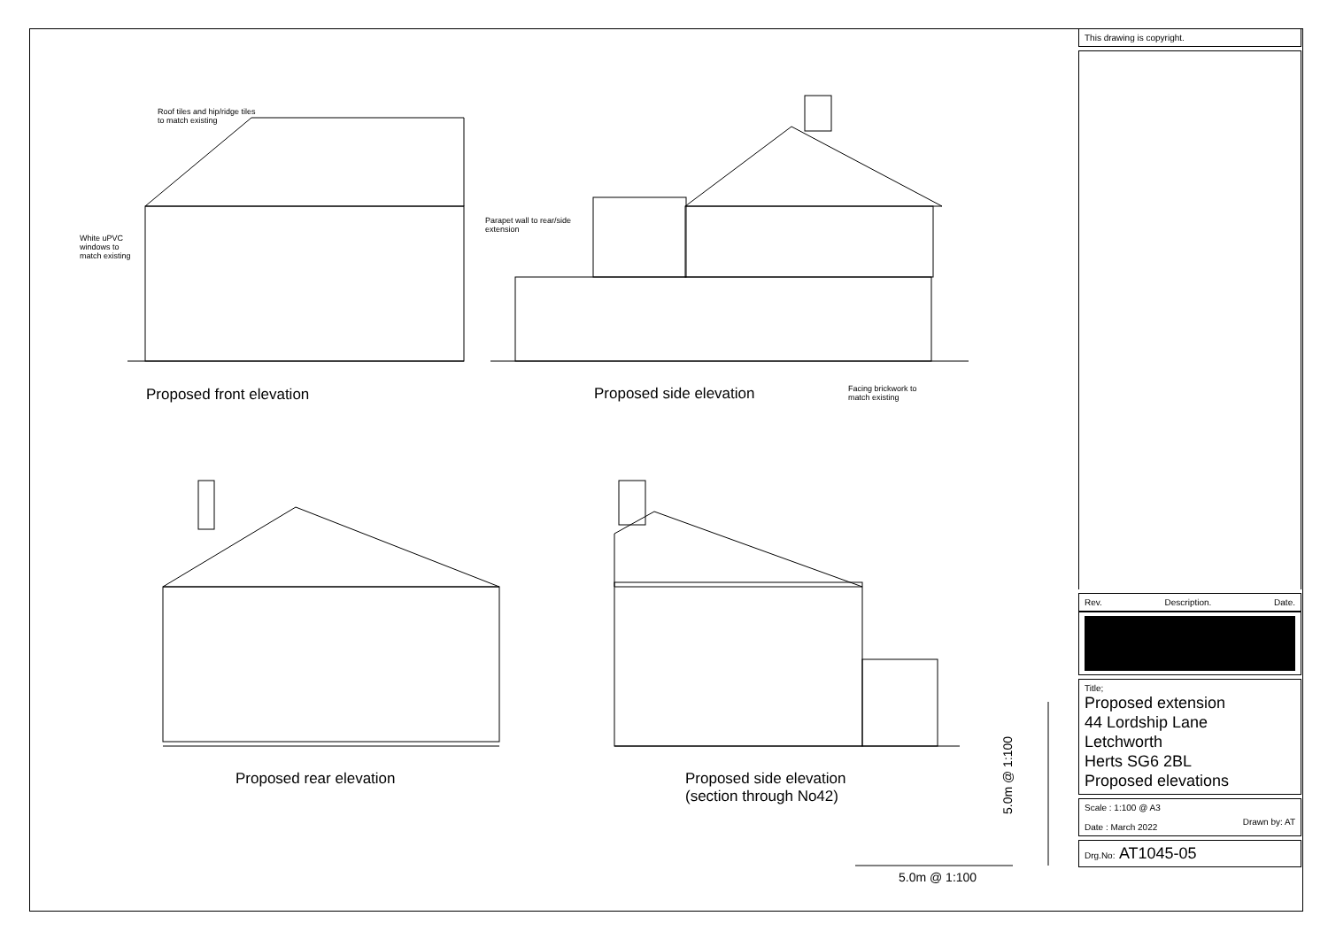Roof tiles and hip/ridge tiles to match existing
White uPVC windows to match existing
Parapet wall to rear/side extension
Proposed front elevation Proposed side elevation
Facing brickwork to match existing
Proposed rear elevation
Proposed side elevation
(section through No42)
5.0m @ 1:100
5.0m @ 1:100
This drawing is copyright.
Rev. Description. Date.
Title;
Proposed extension
44 Lordship Lane
Letchworth
Herts SG6 2BL
Proposed elevations
Scale : 1:100 @ A3
Date : March 2022
Drawn by: AT
Drg.No: AT1045-05